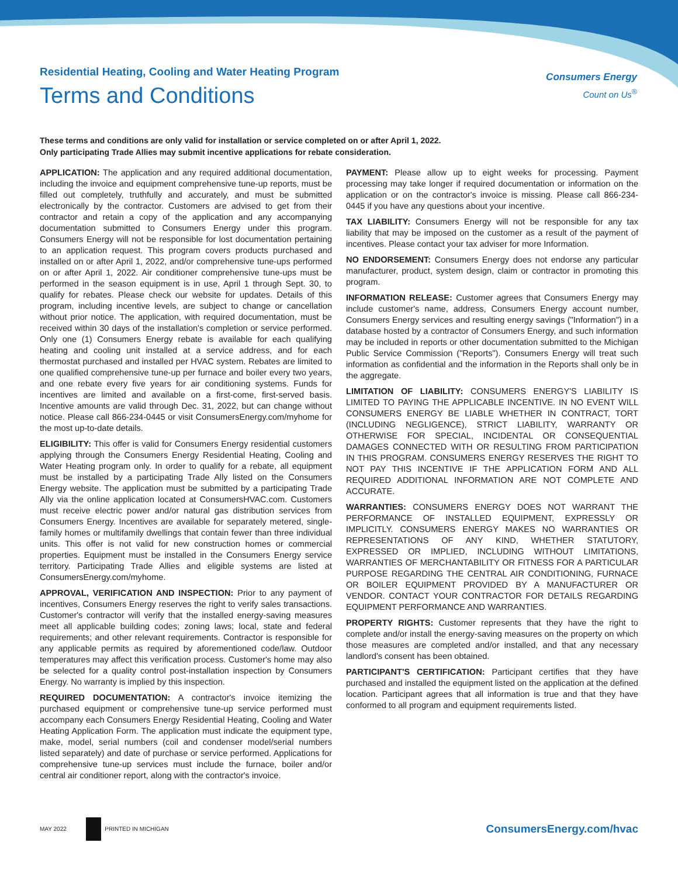Residential Heating, Cooling and Water Heating Program
Terms and Conditions
Consumers Energy
Count on Us<sup>®</sup>
These terms and conditions are only valid for installation or service completed on or after April 1, 2022.
Only participating Trade Allies may submit incentive applications for rebate consideration.
APPLICATION: The application and any required additional documentation, including the invoice and equipment comprehensive tune-up reports, must be filled out completely, truthfully and accurately, and must be submitted electronically by the contractor. Customers are advised to get from their contractor and retain a copy of the application and any accompanying documentation submitted to Consumers Energy under this program. Consumers Energy will not be responsible for lost documentation pertaining to an application request. This program covers products purchased and installed on or after April 1, 2022, and/or comprehensive tune-ups performed on or after April 1, 2022. Air conditioner comprehensive tune-ups must be performed in the season equipment is in use, April 1 through Sept. 30, to qualify for rebates. Please check our website for updates. Details of this program, including incentive levels, are subject to change or cancellation without prior notice. The application, with required documentation, must be received within 30 days of the installation's completion or service performed. Only one (1) Consumers Energy rebate is available for each qualifying heating and cooling unit installed at a service address, and for each thermostat purchased and installed per HVAC system. Rebates are limited to one qualified comprehensive tune-up per furnace and boiler every two years, and one rebate every five years for air conditioning systems. Funds for incentives are limited and available on a first-come, first-served basis. Incentive amounts are valid through Dec. 31, 2022, but can change without notice. Please call 866-234-0445 or visit ConsumersEnergy.com/myhome for the most up-to-date details.
ELIGIBILITY: This offer is valid for Consumers Energy residential customers applying through the Consumers Energy Residential Heating, Cooling and Water Heating program only. In order to qualify for a rebate, all equipment must be installed by a participating Trade Ally listed on the Consumers Energy website. The application must be submitted by a participating Trade Ally via the online application located at ConsumersHVAC.com. Customers must receive electric power and/or natural gas distribution services from Consumers Energy. Incentives are available for separately metered, single-family homes or multifamily dwellings that contain fewer than three individual units. This offer is not valid for new construction homes or commercial properties. Equipment must be installed in the Consumers Energy service territory. Participating Trade Allies and eligible systems are listed at ConsumersEnergy.com/myhome.
APPROVAL, VERIFICATION AND INSPECTION: Prior to any payment of incentives, Consumers Energy reserves the right to verify sales transactions. Customer's contractor will verify that the installed energy-saving measures meet all applicable building codes; zoning laws; local, state and federal requirements; and other relevant requirements. Contractor is responsible for any applicable permits as required by aforementioned code/law. Outdoor temperatures may affect this verification process. Customer's home may also be selected for a quality control post-installation inspection by Consumers Energy. No warranty is implied by this inspection.
REQUIRED DOCUMENTATION: A contractor's invoice itemizing the purchased equipment or comprehensive tune-up service performed must accompany each Consumers Energy Residential Heating, Cooling and Water Heating Application Form. The application must indicate the equipment type, make, model, serial numbers (coil and condenser model/serial numbers listed separately) and date of purchase or service performed. Applications for comprehensive tune-up services must include the furnace, boiler and/or central air conditioner report, along with the contractor's invoice.
PAYMENT: Please allow up to eight weeks for processing. Payment processing may take longer if required documentation or information on the application or on the contractor's invoice is missing. Please call 866-234-0445 if you have any questions about your incentive.
TAX LIABILITY: Consumers Energy will not be responsible for any tax liability that may be imposed on the customer as a result of the payment of incentives. Please contact your tax adviser for more Information.
NO ENDORSEMENT: Consumers Energy does not endorse any particular manufacturer, product, system design, claim or contractor in promoting this program.
INFORMATION RELEASE: Customer agrees that Consumers Energy may include customer's name, address, Consumers Energy account number, Consumers Energy services and resulting energy savings ("Information") in a database hosted by a contractor of Consumers Energy, and such information may be included in reports or other documentation submitted to the Michigan Public Service Commission ("Reports"). Consumers Energy will treat such information as confidential and the information in the Reports shall only be in the aggregate.
LIMITATION OF LIABILITY: CONSUMERS ENERGY'S LIABILITY IS LIMITED TO PAYING THE APPLICABLE INCENTIVE. IN NO EVENT WILL CONSUMERS ENERGY BE LIABLE WHETHER IN CONTRACT, TORT (INCLUDING NEGLIGENCE), STRICT LIABILITY, WARRANTY OR OTHERWISE FOR SPECIAL, INCIDENTAL OR CONSEQUENTIAL DAMAGES CONNECTED WITH OR RESULTING FROM PARTICIPATION IN THIS PROGRAM. CONSUMERS ENERGY RESERVES THE RIGHT TO NOT PAY THIS INCENTIVE IF THE APPLICATION FORM AND ALL REQUIRED ADDITIONAL INFORMATION ARE NOT COMPLETE AND ACCURATE.
WARRANTIES: CONSUMERS ENERGY DOES NOT WARRANT THE PERFORMANCE OF INSTALLED EQUIPMENT, EXPRESSLY OR IMPLICITLY. CONSUMERS ENERGY MAKES NO WARRANTIES OR REPRESENTATIONS OF ANY KIND, WHETHER STATUTORY, EXPRESSED OR IMPLIED, INCLUDING WITHOUT LIMITATIONS, WARRANTIES OF MERCHANTABILITY OR FITNESS FOR A PARTICULAR PURPOSE REGARDING THE CENTRAL AIR CONDITIONING, FURNACE OR BOILER EQUIPMENT PROVIDED BY A MANUFACTURER OR VENDOR. CONTACT YOUR CONTRACTOR FOR DETAILS REGARDING EQUIPMENT PERFORMANCE AND WARRANTIES.
PROPERTY RIGHTS: Customer represents that they have the right to complete and/or install the energy-saving measures on the property on which those measures are completed and/or installed, and that any necessary landlord's consent has been obtained.
PARTICIPANT'S CERTIFICATION: Participant certifies that they have purchased and installed the equipment listed on the application at the defined location. Participant agrees that all information is true and that they have conformed to all program and equipment requirements listed.
MAY 2022 PRINTED IN MICHIGAN
ConsumersEnergy.com/hvac